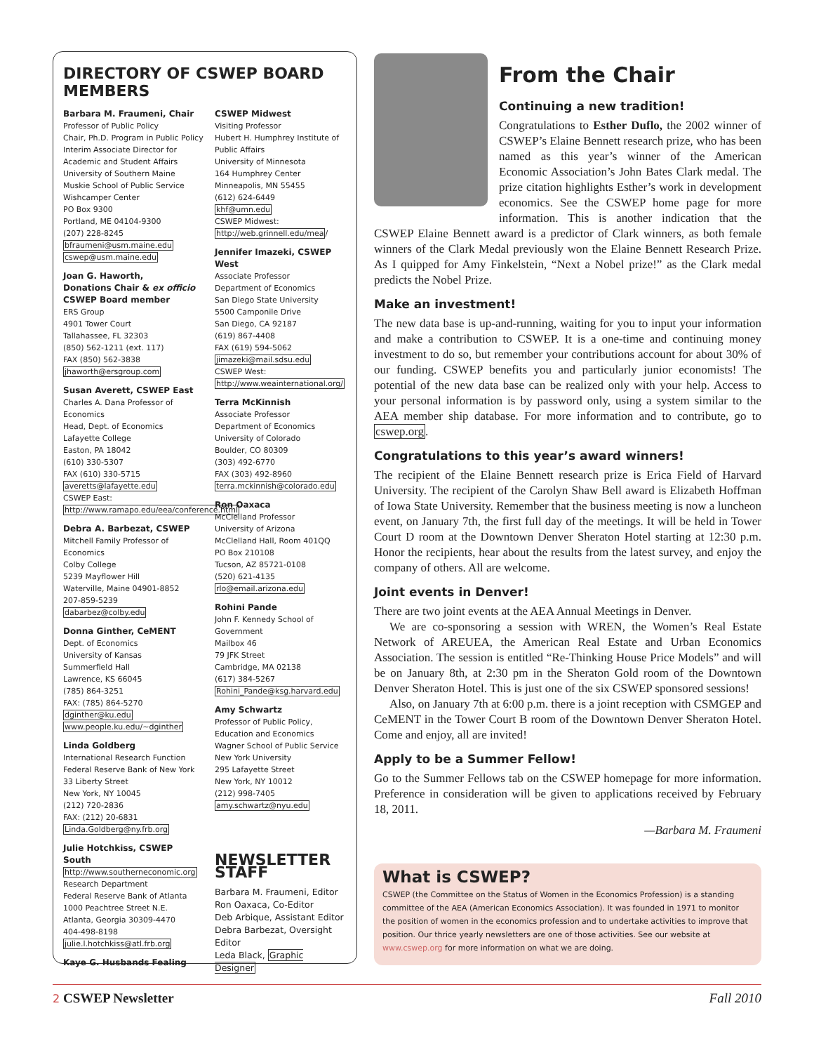DIRECTORY OF CSWEP BOARD MEMBERS
Barbara M. Fraumeni, Chair
Professor of Public Policy
Chair, Ph.D. Program in Public Policy
Interim Associate Director for Academic and Student Affairs
University of Southern Maine
Muskie School of Public Service
Wishcamper Center
PO Box 9300
Portland, ME 04104-9300
(207) 228-8245
bfraumeni@usm.maine.edu
cswep@usm.maine.edu
Joan G. Haworth,
Donations Chair & ex officio CSWEP Board member
ERS Group
4901 Tower Court
Tallahassee, FL 32303
(850) 562-1211 (ext. 117)
FAX (850) 562-3838
jhaworth@ersgroup.com
Susan Averett, CSWEP East
Charles A. Dana Professor of Economics
Head, Dept. of Economics
Lafayette College
Easton, PA 18042
(610) 330-5307
FAX (610) 330-5715
averetts@lafayette.edu
CSWEP East: http://www.ramapo.edu/eea/conference.html
Debra A. Barbezat, CSWEP
Mitchell Family Professor of Economics
Colby College
5239 Mayflower Hill
Waterville, Maine 04901-8852
207-859-5239
dabarbez@colby.edu
Donna Ginther, CeMENT
Dept. of Economics
University of Kansas
Summerfield Hall
Lawrence, KS 66045
(785) 864-3251
FAX: (785) 864-5270
dginther@ku.edu
www.people.ku.edu/~dginther
Linda Goldberg
International Research Function
Federal Reserve Bank of New York
33 Liberty Street
New York, NY 10045
(212) 720-2836
FAX: (212) 20-6831
Linda.Goldberg@ny.frb.org
Julie Hotchkiss, CSWEP South
http://www.southerneconomic.org
Research Department
Federal Reserve Bank of Atlanta
1000 Peachtree Street N.E.
Atlanta, Georgia 30309-4470
404-498-8198
julie.l.hotchkiss@atl.frb.org
Kaye G. Husbands Fealing
CSWEP Midwest
Visiting Professor
Hubert H. Humphrey Institute of Public Affairs
University of Minnesota
164 Humphrey Center
Minneapolis, MN 55455
(612) 624-6449
khf@umn.edu
CSWEP Midwest:
http://web.grinnell.edu/mea/
Jennifer Imazeki, CSWEP West
Associate Professor
Department of Economics
San Diego State University
5500 Camponile Drive
San Diego, CA 92187
(619) 867-4408
FAX (619) 594-5062
jimazeki@mail.sdsu.edu
CSWEP West: http://www.weainternational.org/
Terra McKinnish
Associate Professor
Department of Economics
University of Colorado
Boulder, CO 80309
(303) 492-6770
FAX (303) 492-8960
terra.mckinnish@colorado.edu
Ron Oaxaca
McClelland Professor
University of Arizona
McClelland Hall, Room 401QQ
PO Box 210108
Tucson, AZ 85721-0108
(520) 621-4135
rlo@email.arizona.edu
Rohini Pande
John F. Kennedy School of Government
Mailbox 46
79 JFK Street
Cambridge, MA 02138
(617) 384-5267
Rohini_Pande@ksg.harvard.edu
Amy Schwartz
Professor of Public Policy, Education and Economics
Wagner School of Public Service
New York University
295 Lafayette Street
New York, NY 10012
(212) 998-7405
amy.schwartz@nyu.edu
NEWSLETTER STAFF
Barbara M. Fraumeni, Editor
Ron Oaxaca, Co-Editor
Deb Arbique, Assistant Editor
Debra Barbezat, Oversight Editor
Leda Black, Graphic Designer
From the Chair
Continuing a new tradition!
Congratulations to Esther Duflo, the 2002 winner of CSWEP’s Elaine Bennett research prize, who has been named as this year’s winner of the American Economic Association’s John Bates Clark medal. The prize citation highlights Esther’s work in development economics. See the CSWEP home page for more information. This is another indication that the CSWEP Elaine Bennett award is a predictor of Clark winners, as both female winners of the Clark Medal previously won the Elaine Bennett Research Prize. As I quipped for Amy Finkelstein, “Next a Nobel prize!” as the Clark medal predicts the Nobel Prize.
Make an investment!
The new data base is up-and-running, waiting for you to input your information and make a contribution to CSWEP. It is a one-time and continuing money investment to do so, but remember your contributions account for about 30% of our funding. CSWEP benefits you and particularly junior economists! The potential of the new data base can be realized only with your help. Access to your personal information is by password only, using a system similar to the AEA member ship database. For more information and to contribute, go to cswep.org.
Congratulations to this year’s award winners!
The recipient of the Elaine Bennett research prize is Erica Field of Harvard University. The recipient of the Carolyn Shaw Bell award is Elizabeth Hoffman of Iowa State University. Remember that the business meeting is now a luncheon event, on January 7th, the first full day of the meetings. It will be held in Tower Court D room at the Downtown Denver Sheraton Hotel starting at 12:30 p.m. Honor the recipients, hear about the results from the latest survey, and enjoy the company of others. All are welcome.
Joint events in Denver!
There are two joint events at the AEA Annual Meetings in Denver.
We are co-sponsoring a session with WREN, the Women’s Real Estate Network of AREUEA, the American Real Estate and Urban Economics Association. The session is entitled “Re-Thinking House Price Models” and will be on January 8th, at 2:30 pm in the Sheraton Gold room of the Downtown Denver Sheraton Hotel. This is just one of the six CSWEP sponsored sessions!
Also, on January 7th at 6:00 p.m. there is a joint reception with CSMGEP and CeMENT in the Tower Court B room of the Downtown Denver Sheraton Hotel. Come and enjoy, all are invited!
Apply to be a Summer Fellow!
Go to the Summer Fellows tab on the CSWEP homepage for more information. Preference in consideration will be given to applications received by February 18, 2011.
—Barbara M. Fraumeni
What is CSWEP?
CSWEP (the Committee on the Status of Women in the Economics Profession) is a standing committee of the AEA (American Economics Association). It was founded in 1971 to monitor the position of women in the economics profession and to undertake activities to improve that position. Our thrice yearly newsletters are one of those activities. See our website at www.cswep.org for more information on what we are doing.
2 CSWEP Newsletter Fall 2010